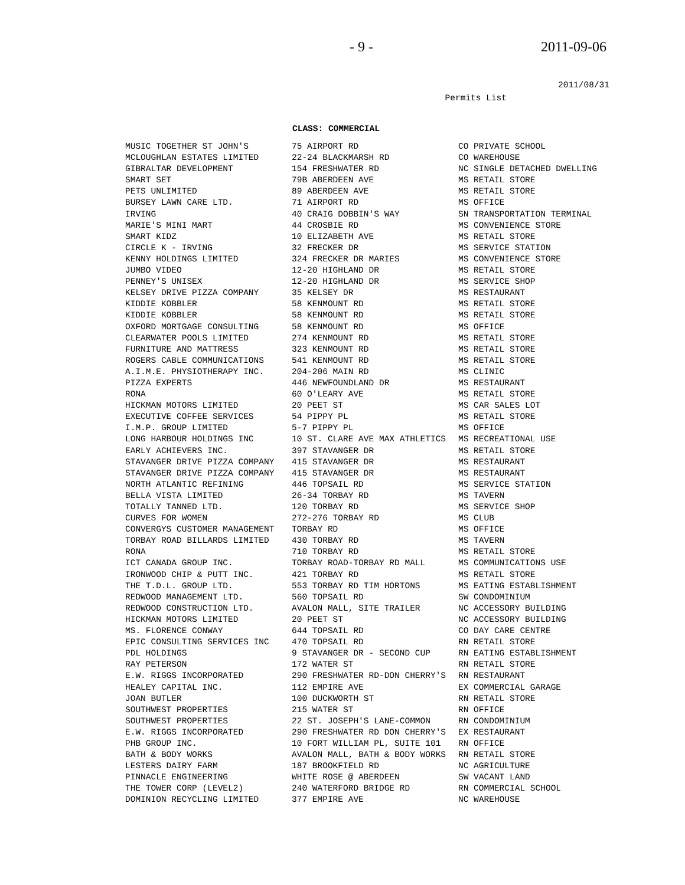- 9 - 2011-09-06
2011/08/31
Permits List
CLASS: COMMERCIAL
| MUSIC TOGETHER ST JOHN'S | 75 AIRPORT RD | CO PRIVATE SCHOOL |
| MCLOUGHLAN ESTATES LIMITED | 22-24 BLACKMARSH RD | CO WAREHOUSE |
| GIBRALTAR DEVELOPMENT | 154 FRESHWATER RD | NC SINGLE DETACHED DWELLING |
| SMART SET | 79B ABERDEEN AVE | MS RETAIL STORE |
| PETS UNLIMITED | 89 ABERDEEN AVE | MS RETAIL STORE |
| BURSEY LAWN CARE LTD. | 71 AIRPORT RD | MS OFFICE |
| IRVING | 40 CRAIG DOBBIN'S WAY | SN TRANSPORTATION TERMINAL |
| MARIE'S MINI MART | 44 CROSBIE RD | MS CONVENIENCE STORE |
| SMART KIDZ | 10 ELIZABETH AVE | MS RETAIL STORE |
| CIRCLE K - IRVING | 32 FRECKER DR | MS SERVICE STATION |
| KENNY HOLDINGS LIMITED | 324 FRECKER DR MARIES | MS CONVENIENCE STORE |
| JUMBO VIDEO | 12-20 HIGHLAND DR | MS RETAIL STORE |
| PENNEY'S UNISEX | 12-20 HIGHLAND DR | MS SERVICE SHOP |
| KELSEY DRIVE PIZZA COMPANY | 35 KELSEY DR | MS RESTAURANT |
| KIDDIE KOBBLER | 58 KENMOUNT RD | MS RETAIL STORE |
| KIDDIE KOBBLER | 58 KENMOUNT RD | MS RETAIL STORE |
| OXFORD MORTGAGE CONSULTING | 58 KENMOUNT RD | MS OFFICE |
| CLEARWATER POOLS LIMITED | 274 KENMOUNT RD | MS RETAIL STORE |
| FURNITURE AND MATTRESS | 323 KENMOUNT RD | MS RETAIL STORE |
| ROGERS CABLE COMMUNICATIONS | 541 KENMOUNT RD | MS RETAIL STORE |
| A.I.M.E. PHYSIOTHERAPY INC. | 204-206 MAIN RD | MS CLINIC |
| PIZZA EXPERTS | 446 NEWFOUNDLAND DR | MS RESTAURANT |
| RONA | 60 O'LEARY AVE | MS RETAIL STORE |
| HICKMAN MOTORS LIMITED | 20 PEET ST | MS CAR SALES LOT |
| EXECUTIVE COFFEE SERVICES | 54 PIPPY PL | MS RETAIL STORE |
| I.M.P. GROUP LIMITED | 5-7 PIPPY PL | MS OFFICE |
| LONG HARBOUR HOLDINGS INC | 10 ST. CLARE AVE MAX ATHLETICS | MS RECREATIONAL USE |
| EARLY ACHIEVERS INC. | 397 STAVANGER DR | MS RETAIL STORE |
| STAVANGER DRIVE PIZZA COMPANY | 415 STAVANGER DR | MS RESTAURANT |
| STAVANGER DRIVE PIZZA COMPANY | 415 STAVANGER DR | MS RESTAURANT |
| NORTH ATLANTIC REFINING | 446 TOPSAIL RD | MS SERVICE STATION |
| BELLA VISTA LIMITED | 26-34 TORBAY RD | MS TAVERN |
| TOTALLY TANNED LTD. | 120 TORBAY RD | MS SERVICE SHOP |
| CURVES FOR WOMEN | 272-276 TORBAY RD | MS CLUB |
| CONVERGYS CUSTOMER MANAGEMENT | TORBAY RD | MS OFFICE |
| TORBAY ROAD BILLARDS LIMITED | 430 TORBAY RD | MS TAVERN |
| RONA | 710 TORBAY RD | MS RETAIL STORE |
| ICT CANADA GROUP INC. | TORBAY ROAD-TORBAY RD MALL | MS COMMUNICATIONS USE |
| IRONWOOD CHIP & PUTT INC. | 421 TORBAY RD | MS RETAIL STORE |
| THE T.D.L. GROUP LTD. | 553 TORBAY RD TIM HORTONS | MS EATING ESTABLISHMENT |
| REDWOOD MANAGEMENT LTD. | 560 TOPSAIL RD | SW CONDOMINIUM |
| REDWOOD CONSTRUCTION LTD. | AVALON MALL, SITE TRAILER | NC ACCESSORY BUILDING |
| HICKMAN MOTORS LIMITED | 20 PEET ST | NC ACCESSORY BUILDING |
| MS. FLORENCE CONWAY | 644 TOPSAIL RD | CO DAY CARE CENTRE |
| EPIC CONSULTING SERVICES INC | 470 TOPSAIL RD | RN RETAIL STORE |
| PDL HOLDINGS | 9 STAVANGER DR - SECOND CUP | RN EATING ESTABLISHMENT |
| RAY PETERSON | 172 WATER ST | RN RETAIL STORE |
| E.W. RIGGS INCORPORATED | 290 FRESHWATER RD-DON CHERRY'S | RN RESTAURANT |
| HEALEY CAPITAL INC. | 112 EMPIRE AVE | EX COMMERCIAL GARAGE |
| JOAN BUTLER | 100 DUCKWORTH ST | RN RETAIL STORE |
| SOUTHWEST PROPERTIES | 215 WATER ST | RN OFFICE |
| SOUTHWEST PROPERTIES | 22 ST. JOSEPH'S LANE-COMMON | RN CONDOMINIUM |
| E.W. RIGGS INCORPORATED | 290 FRESHWATER RD DON CHERRY'S | EX RESTAURANT |
| PHB GROUP INC. | 10 FORT WILLIAM PL, SUITE 101 | RN OFFICE |
| BATH & BODY WORKS | AVALON MALL, BATH & BODY WORKS | RN RETAIL STORE |
| LESTERS DAIRY FARM | 187 BROOKFIELD RD | NC AGRICULTURE |
| PINNACLE ENGINEERING | WHITE ROSE @ ABERDEEN | SW VACANT LAND |
| THE TOWER CORP (LEVEL2) | 240 WATERFORD BRIDGE RD | RN COMMERCIAL SCHOOL |
| DOMINION RECYCLING LIMITED | 377 EMPIRE AVE | NC WAREHOUSE |